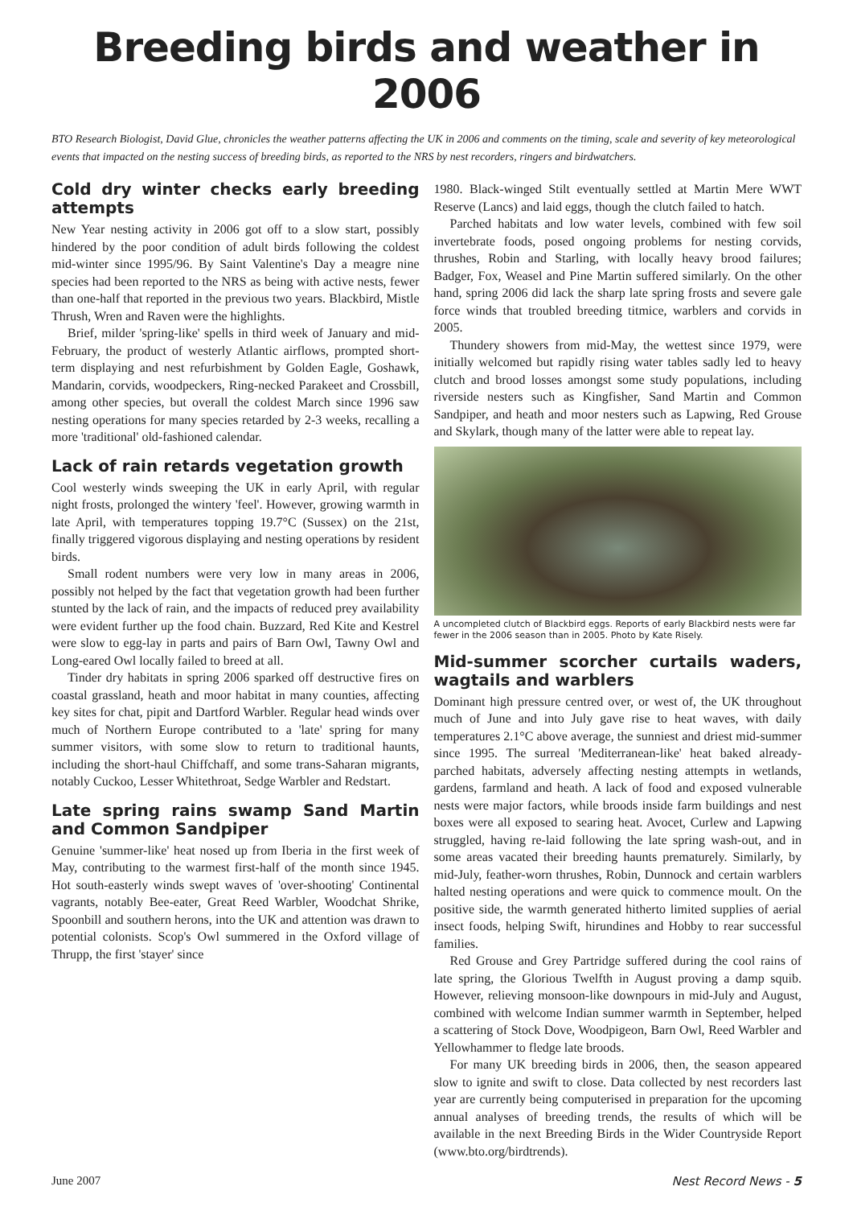Breeding birds and weather in 2006
BTO Research Biologist, David Glue, chronicles the weather patterns affecting the UK in 2006 and comments on the timing, scale and severity of key meteorological events that impacted on the nesting success of breeding birds, as reported to the NRS by nest recorders, ringers and birdwatchers.
Cold dry winter checks early breeding attempts
New Year nesting activity in 2006 got off to a slow start, possibly hindered by the poor condition of adult birds following the coldest mid-winter since 1995/96. By Saint Valentine's Day a meagre nine species had been reported to the NRS as being with active nests, fewer than one-half that reported in the previous two years. Blackbird, Mistle Thrush, Wren and Raven were the highlights.
Brief, milder 'spring-like' spells in third week of January and mid-February, the product of westerly Atlantic airflows, prompted short-term displaying and nest refurbishment by Golden Eagle, Goshawk, Mandarin, corvids, woodpeckers, Ring-necked Parakeet and Crossbill, among other species, but overall the coldest March since 1996 saw nesting operations for many species retarded by 2-3 weeks, recalling a more 'traditional' old-fashioned calendar.
Lack of rain retards vegetation growth
Cool westerly winds sweeping the UK in early April, with regular night frosts, prolonged the wintery 'feel'. However, growing warmth in late April, with temperatures topping 19.7°C (Sussex) on the 21st, finally triggered vigorous displaying and nesting operations by resident birds.
Small rodent numbers were very low in many areas in 2006, possibly not helped by the fact that vegetation growth had been further stunted by the lack of rain, and the impacts of reduced prey availability were evident further up the food chain. Buzzard, Red Kite and Kestrel were slow to egg-lay in parts and pairs of Barn Owl, Tawny Owl and Long-eared Owl locally failed to breed at all.
Tinder dry habitats in spring 2006 sparked off destructive fires on coastal grassland, heath and moor habitat in many counties, affecting key sites for chat, pipit and Dartford Warbler. Regular head winds over much of Northern Europe contributed to a 'late' spring for many summer visitors, with some slow to return to traditional haunts, including the short-haul Chiffchaff, and some trans-Saharan migrants, notably Cuckoo, Lesser Whitethroat, Sedge Warbler and Redstart.
Late spring rains swamp Sand Martin and Common Sandpiper
Genuine 'summer-like' heat nosed up from Iberia in the first week of May, contributing to the warmest first-half of the month since 1945. Hot south-easterly winds swept waves of 'over-shooting' Continental vagrants, notably Bee-eater, Great Reed Warbler, Woodchat Shrike, Spoonbill and southern herons, into the UK and attention was drawn to potential colonists. Scop's Owl summered in the Oxford village of Thrupp, the first 'stayer' since
1980. Black-winged Stilt eventually settled at Martin Mere WWT Reserve (Lancs) and laid eggs, though the clutch failed to hatch.
Parched habitats and low water levels, combined with few soil invertebrate foods, posed ongoing problems for nesting corvids, thrushes, Robin and Starling, with locally heavy brood failures; Badger, Fox, Weasel and Pine Martin suffered similarly. On the other hand, spring 2006 did lack the sharp late spring frosts and severe gale force winds that troubled breeding titmice, warblers and corvids in 2005.
Thundery showers from mid-May, the wettest since 1979, were initially welcomed but rapidly rising water tables sadly led to heavy clutch and brood losses amongst some study populations, including riverside nesters such as Kingfisher, Sand Martin and Common Sandpiper, and heath and moor nesters such as Lapwing, Red Grouse and Skylark, though many of the latter were able to repeat lay.
A uncompleted clutch of Blackbird eggs. Reports of early Blackbird nests were far fewer in the 2006 season than in 2005. Photo by Kate Risely.
Mid-summer scorcher curtails waders, wagtails and warblers
Dominant high pressure centred over, or west of, the UK throughout much of June and into July gave rise to heat waves, with daily temperatures 2.1°C above average, the sunniest and driest mid-summer since 1995. The surreal 'Mediterranean-like' heat baked already-parched habitats, adversely affecting nesting attempts in wetlands, gardens, farmland and heath. A lack of food and exposed vulnerable nests were major factors, while broods inside farm buildings and nest boxes were all exposed to searing heat. Avocet, Curlew and Lapwing struggled, having re-laid following the late spring wash-out, and in some areas vacated their breeding haunts prematurely. Similarly, by mid-July, feather-worn thrushes, Robin, Dunnock and certain warblers halted nesting operations and were quick to commence moult. On the positive side, the warmth generated hitherto limited supplies of aerial insect foods, helping Swift, hirundines and Hobby to rear successful families.
Red Grouse and Grey Partridge suffered during the cool rains of late spring, the Glorious Twelfth in August proving a damp squib. However, relieving monsoon-like downpours in mid-July and August, combined with welcome Indian summer warmth in September, helped a scattering of Stock Dove, Woodpigeon, Barn Owl, Reed Warbler and Yellowhammer to fledge late broods.
For many UK breeding birds in 2006, then, the season appeared slow to ignite and swift to close. Data collected by nest recorders last year are currently being computerised in preparation for the upcoming annual analyses of breeding trends, the results of which will be available in the next Breeding Birds in the Wider Countryside Report (www.bto.org/birdtrends).
June 2007 Nest Record News - 5